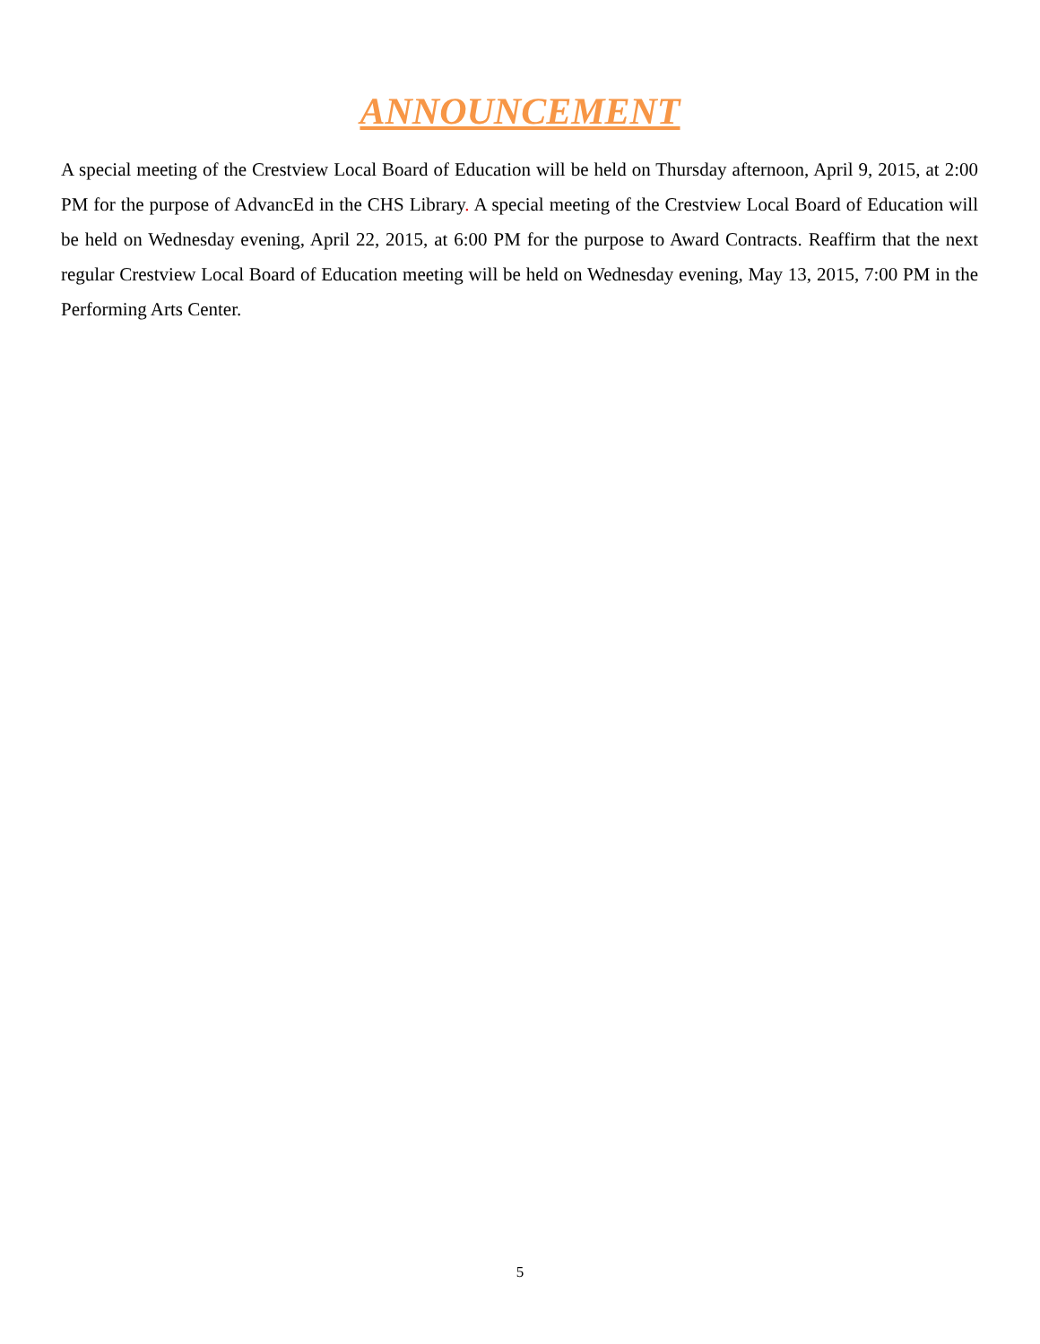ANNOUNCEMENT
A special meeting of the Crestview Local Board of Education will be held on Thursday afternoon, April 9, 2015, at 2:00 PM for the purpose of AdvancEd in the CHS Library. A special meeting of the Crestview Local Board of Education will be held on Wednesday evening, April 22, 2015, at 6:00 PM for the purpose to Award Contracts. Reaffirm that the next regular Crestview Local Board of Education meeting will be held on Wednesday evening, May 13, 2015, 7:00 PM in the Performing Arts Center.
5